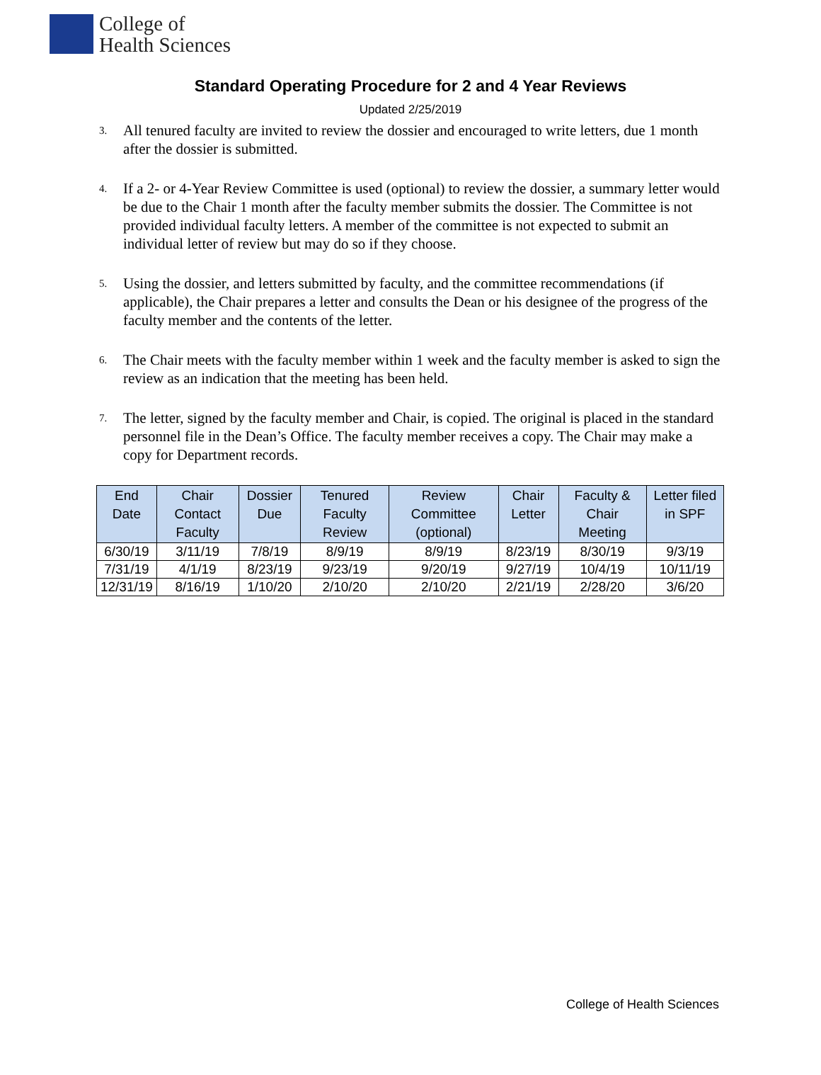College of
Health Sciences
Standard Operating Procedure for 2 and 4 Year Reviews
Updated 2/25/2019
3. All tenured faculty are invited to review the dossier and encouraged to write letters, due 1 month after the dossier is submitted.
4. If a 2- or 4-Year Review Committee is used (optional) to review the dossier, a summary letter would be due to the Chair 1 month after the faculty member submits the dossier. The Committee is not provided individual faculty letters. A member of the committee is not expected to submit an individual letter of review but may do so if they choose.
5. Using the dossier, and letters submitted by faculty, and the committee recommendations (if applicable), the Chair prepares a letter and consults the Dean or his designee of the progress of the faculty member and the contents of the letter.
6. The Chair meets with the faculty member within 1 week and the faculty member is asked to sign the review as an indication that the meeting has been held.
7. The letter, signed by the faculty member and Chair, is copied. The original is placed in the standard personnel file in the Dean’s Office. The faculty member receives a copy. The Chair may make a copy for Department records.
| End Date | Chair Contact Faculty | Dossier Due | Tenured Faculty Review | Review Committee (optional) | Chair Letter | Faculty & Chair Meeting | Letter filed in SPF |
| --- | --- | --- | --- | --- | --- | --- | --- |
| 6/30/19 | 3/11/19 | 7/8/19 | 8/9/19 | 8/9/19 | 8/23/19 | 8/30/19 | 9/3/19 |
| 7/31/19 | 4/1/19 | 8/23/19 | 9/23/19 | 9/20/19 | 9/27/19 | 10/4/19 | 10/11/19 |
| 12/31/19 | 8/16/19 | 1/10/20 | 2/10/20 | 2/10/20 | 2/21/19 | 2/28/20 | 3/6/20 |
College of Health Sciences